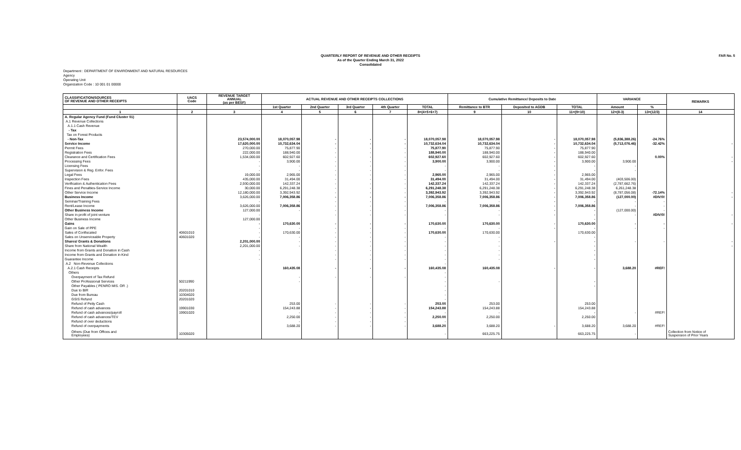QUARTERLY REPORT OF REVENUE AND OTHER RECEIPTS
As of the Quarter Ending March 31, 2022
Consolidated
FAR No. 5
Department : DEPARTMENT OF ENVIRONMENT AND NATURAL RESOURCES
Agency
Operating Unit
Organization Code : 10 001 01 00000
| CLASSIFICATION/SOURCES OF REVENUE AND OTHER RECEIPTS | UACS Code | REVENUE TARGET ANNUAL (as per BESF) | ACTUAL REVENUE AND OTHER RECEIPTS COLLECTIONS | | | | | Cumulative Remittance/ Deposits to Date | | | VARIANCE | | REMARKS |
| --- | --- | --- | --- | --- | --- | --- | --- | --- | --- | --- | --- | --- | --- |
| | | | 1st Quarter | 2nd Quarter | 3rd Quarter | 4th Quarter | TOTAL | Remittance to BTR | Deposited to AGDB | TOTAL | Amount | % | |
| 1 | 2 | 3 | 4 | 5 | 6 | 7 | 8=(4+5+6+7) | 9 | 10 | 11=(9+10) | 12=(8-3) | 13=(12/3) | 14 |
| A. Regular Agency Fund (Fund Cluster 01) | | | | | | | | | | | | | |
| A.1 Revenue Collections | | | | | | | | | | | | | |
| A.1.1 Cash Revenue | | | | | | | | | | | | | |
| - Tax | | | | | | | | | | | | | |
| Tax on Forest Products | | | | | | | | | | | | | |
| - Non-Tax | | 23,574,000.00 | 18,070,057.98 | - | - | - | 18,070,057.98 | 18,070,057.98 | - | 18,070,057.98 | (5,836,388.26) | -24.76% | |
| Service Income | | 17,620,000.00 | 10,732,634.04 | - | - | - | 10,732,634.04 | 10,732,634.04 | - | 10,732,634.04 | (5,713,076.46) | -32.42% | - |
| Permit Fees | | 270,000.00 | 75,877.90 | - | - | - | 75,877.90 | 75,877.90 | - | 75,877.90 | | | |
| Registration Fees | | 222,000.00 | 188,940.00 | - | - | - | 188,940.00 | 188,940.00 | - | 188,940.00 | | | |
| Clearance and Certification Fees | | 1,534,000.00 | 602,927.60 | - | - | - | 602,927.60 | 602,927.60 | - | 602,927.60 | | 0.00% | - |
| Processing Fees | | - | 3,900.00 | - | - | - | 3,900.00 | 3,900.00 | - | 3,900.00 | 3,900.00 | | - |
| Licensing Fees | | - | - | - | - | - | - | - | - | - | - | | |
| Supervision & Reg. Enfor. Fees | | - | - | - | - | - | - | - | - | - | - | | |
| Legal Fees | | 19,000.00 | 2,965.00 | - | - | - | 2,965.00 | 2,965.00 | - | 2,965.00 | | | |
| Inspection Fees | | 435,000.00 | 31,494.00 | - | - | - | 31,494.00 | 31,494.00 | - | 31,494.00 | (403,506.00) | | |
| Verification & Authentication Fees | | 2,930,000.00 | 142,337.24 | - | - | - | 142,337.24 | 142,337.24 | - | 142,337.24 | (2,787,662.76) | | |
| Fines and Penalties-Service Income | | 30,000.00 | 6,291,248.38 | - | - | - | 6,291,248.38 | 6,291,248.38 | - | 6,291,248.38 | 6,261,248.38 | | |
| Other Service Income | | 12,180,000.00 | 3,392,943.92 | - | - | - | 3,392,943.92 | 3,392,943.92 | - | 3,392,943.92 | (8,787,056.08) | -72.14% | - |
| Business Income | | 3,626,000.00 | 7,006,358.86 | - | - | - | 7,006,358.86 | 7,006,358.86 | - | 7,006,358.86 | (127,000.00) | #DIV/0! | - |
| Seminar/Training Fees | | - | - | - | - | - | - | - | - | - | - | - | |
| Rent/Lease Income | | 3,626,000.00 | 7,006,358.86 | - | - | - | 7,006,358.86 | 7,006,358.86 | - | 7,006,358.86 | - | - | |
| Other Business Income | | 127,000.00 | - | - | - | - | - | - | - | - | (127,000.00) | - | |
| Share in profit of joint venture | | - | | - | - | - | - | - | - | - | - | #DIV/0! | - |
| Other Business Income | | 127,000.00 | | | | | | | | - | | | |
| Gains | | - | 170,630.00 | - | - | - | 170,630.00 | 170,630.00 | - | 170,630.00 | - | - | - |
| Gain on Sale of PPE | | - | - | - | - | - | - | - | - | - | - | - | |
| Sales of Confiscated | 40601010 | - | 170,630.00 | - | - | - | 170,630.00 | 170,630.00 | | 170,630.00 | | | |
| Sales on Unserviceable Property | 40601020 | - | - | - | - | - | - | - | | - | | | |
| Shares/ Grants & Donations | | 2,201,000.00 | - | - | - | - | - | - | - | - | - | - | - |
| Share from National Wealth | | 2,201,000.00 | - | - | - | - | - | - | | - | | | - |
| Income from Grants and Donation in Cash | | - | | - | - | - | - | - | | - | | | |
| Income from Grants and Donation in Kind | | - | | - | - | - | - | - | | - | | | |
| Guarantee Income | | - | | - | - | - | - | - | | - | | | |
| A.2 Non-Revenue Collections | | | | | | | - | | | | | | |
| A.2.1 Cash Receipts | | | 160,435.08 | - | - | - | 160,435.08 | 160,435.08 | - | - | 3,688.20 | #REF! | |
| Others | | | | | | | - | | | | | | |
| Overpayment of Tax Refund | | | - | - | - | - | - | | | | | | |
| Other Professional Services | 50211990 | | - | | | | - | - | | - | | | |
| Other Payables ( PENRO MIS. OR .) | | | | | | | - | | | - | | | |
| Due to BIR | 20201010 | | | | | | - | | | | | | |
| Due from Bureau | 10304020 | | | | | | - | | | | | | |
| GSIS Refund | 20201020 | | | | | | - | | | | | | |
| Refund of Petty Cash | | | 253.00 | - | - | - | 253.00 | 253.00 | | 253.00 | | | |
| Refund of cash advances | 19901030 | | 154,243.88 | - | - | - | 154,243.88 | 154,243.88 | | 154,243.88 | | | |
| Refund of cash advances/payroll | 19901020 | | - | - | - | - | - | - | | - | - | #REF! | |
| Refund of cash advances/TEV | | | 2,250.00 | - | - | - | 2,250.00 | 2,250.00 | | 2,250.00 | | | |
| Refund of over deductions | | | - | - | - | - | - | | | | | | |
| Refund of overpayments | | | 3,688.20 | - | - | - | 3,688.20 | 3,688.20 | - | 3,688.20 | 3,688.20 | #REF! | |
| Others (Due from Offices and Employees) | 10305020 | | | | | | - | 663,225.75 | | 663,225.75 | - | | Collection from Notice of Suspension of Prior Years |